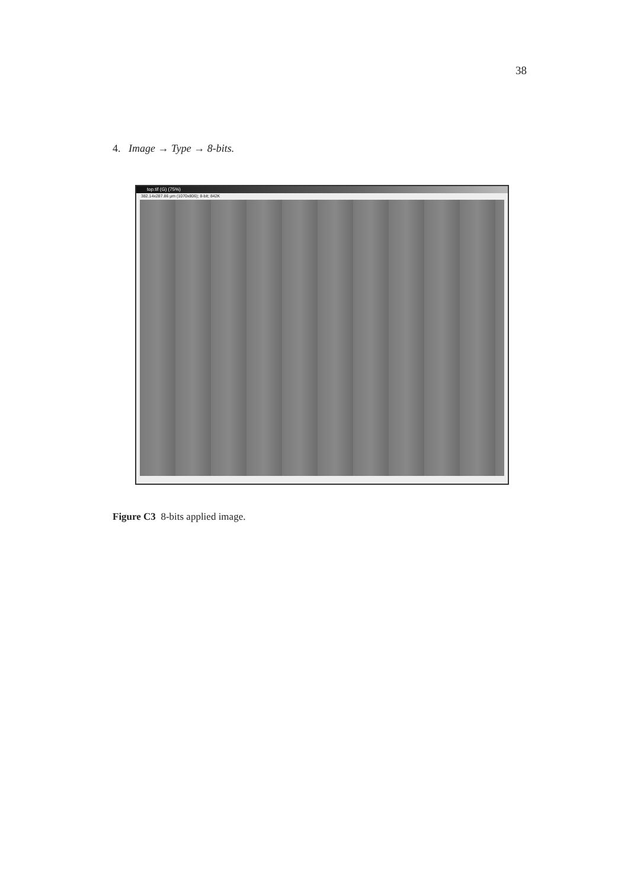38
4. Image → Type → 8-bits.
top.tif (G) (75%)
382.14x287.86 µm (1070x806); 8-bit; 842K
Figure C3 8-bits applied image.